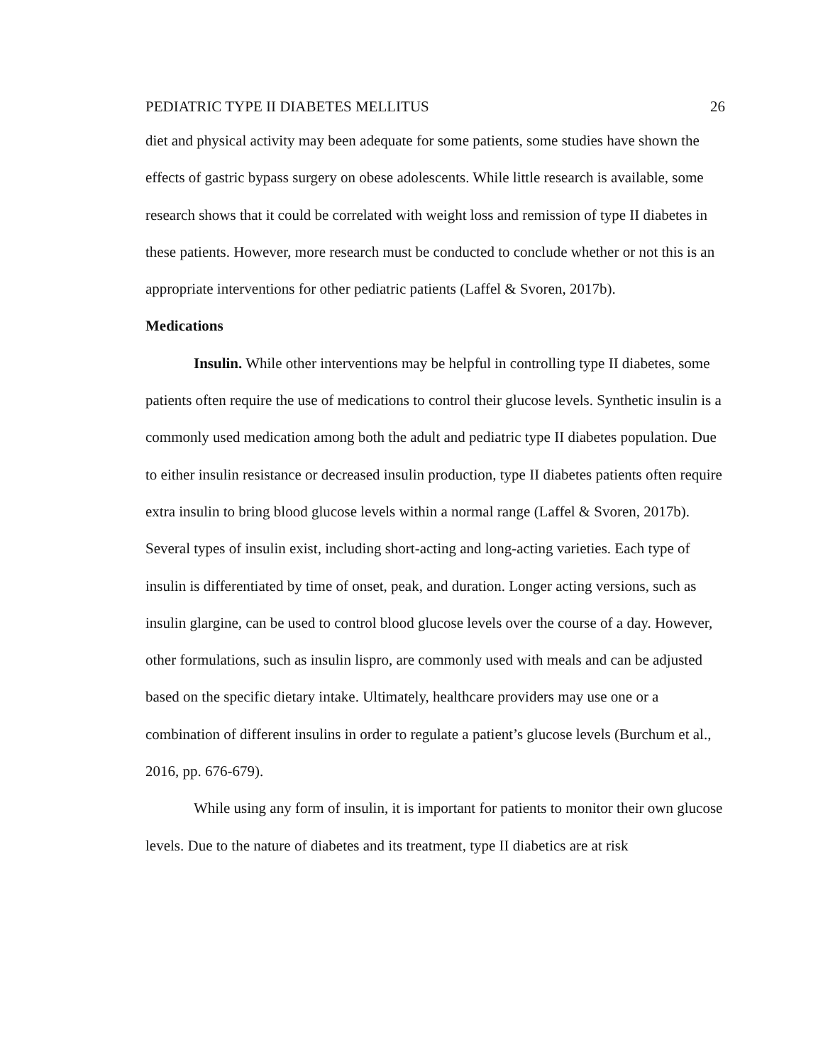PEDIATRIC TYPE II DIABETES MELLITUS 26
diet and physical activity may been adequate for some patients, some studies have shown the effects of gastric bypass surgery on obese adolescents. While little research is available, some research shows that it could be correlated with weight loss and remission of type II diabetes in these patients. However, more research must be conducted to conclude whether or not this is an appropriate interventions for other pediatric patients (Laffel & Svoren, 2017b).
Medications
Insulin. While other interventions may be helpful in controlling type II diabetes, some patients often require the use of medications to control their glucose levels. Synthetic insulin is a commonly used medication among both the adult and pediatric type II diabetes population. Due to either insulin resistance or decreased insulin production, type II diabetes patients often require extra insulin to bring blood glucose levels within a normal range (Laffel & Svoren, 2017b). Several types of insulin exist, including short-acting and long-acting varieties. Each type of insulin is differentiated by time of onset, peak, and duration. Longer acting versions, such as insulin glargine, can be used to control blood glucose levels over the course of a day. However, other formulations, such as insulin lispro, are commonly used with meals and can be adjusted based on the specific dietary intake. Ultimately, healthcare providers may use one or a combination of different insulins in order to regulate a patient’s glucose levels (Burchum et al., 2016, pp. 676-679).
While using any form of insulin, it is important for patients to monitor their own glucose levels. Due to the nature of diabetes and its treatment, type II diabetics are at risk